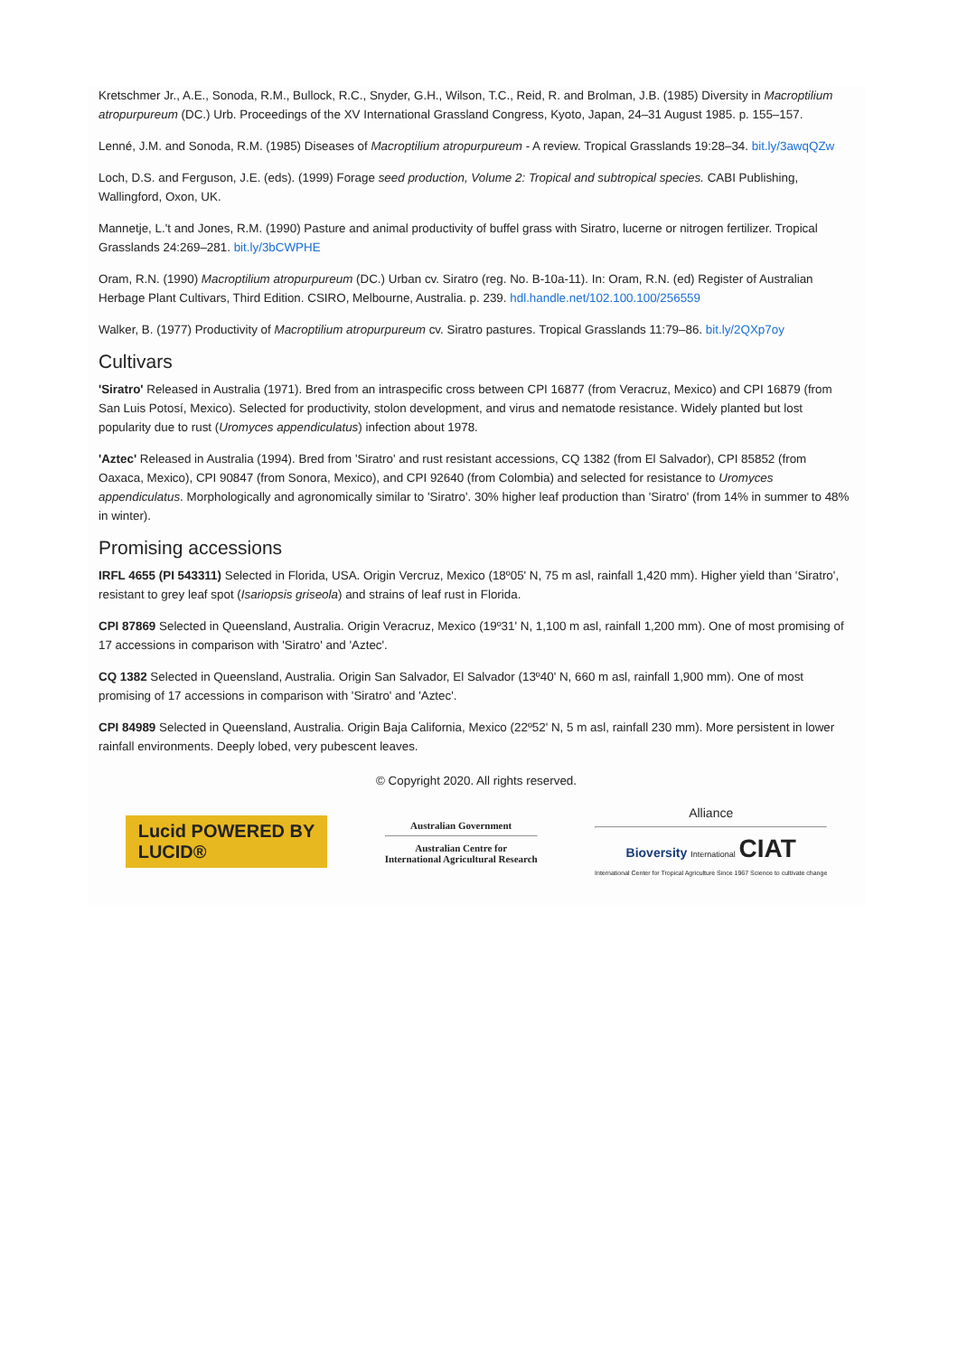Kretschmer Jr., A.E., Sonoda, R.M., Bullock, R.C., Snyder, G.H., Wilson, T.C., Reid, R. and Brolman, J.B. (1985) Diversity in Macroptilium atropurpureum (DC.) Urb. Proceedings of the XV International Grassland Congress, Kyoto, Japan, 24–31 August 1985. p. 155–157.
Lenné, J.M. and Sonoda, R.M. (1985) Diseases of Macroptilium atropurpureum - A review. Tropical Grasslands 19:28–34. bit.ly/3awqQZw
Loch, D.S. and Ferguson, J.E. (eds). (1999) Forage seed production, Volume 2: Tropical and subtropical species. CABI Publishing, Wallingford, Oxon, UK.
Mannetje, L.'t and Jones, R.M. (1990) Pasture and animal productivity of buffel grass with Siratro, lucerne or nitrogen fertilizer. Tropical Grasslands 24:269–281. bit.ly/3bCWPHE
Oram, R.N. (1990) Macroptilium atropurpureum (DC.) Urban cv. Siratro (reg. No. B-10a-11). In: Oram, R.N. (ed) Register of Australian Herbage Plant Cultivars, Third Edition. CSIRO, Melbourne, Australia. p. 239. hdl.handle.net/102.100.100/256559
Walker, B. (1977) Productivity of Macroptilium atropurpureum cv. Siratro pastures. Tropical Grasslands 11:79–86. bit.ly/2QXp7oy
Cultivars
'Siratro' Released in Australia (1971). Bred from an intraspecific cross between CPI 16877 (from Veracruz, Mexico) and CPI 16879 (from San Luis Potosí, Mexico). Selected for productivity, stolon development, and virus and nematode resistance. Widely planted but lost popularity due to rust (Uromyces appendiculatus) infection about 1978.
'Aztec' Released in Australia (1994). Bred from 'Siratro' and rust resistant accessions, CQ 1382 (from El Salvador), CPI 85852 (from Oaxaca, Mexico), CPI 90847 (from Sonora, Mexico), and CPI 92640 (from Colombia) and selected for resistance to Uromyces appendiculatus. Morphologically and agronomically similar to 'Siratro'. 30% higher leaf production than 'Siratro' (from 14% in summer to 48% in winter).
Promising accessions
IRFL 4655 (PI 543311) Selected in Florida, USA. Origin Vercruz, Mexico (18º05' N, 75 m asl, rainfall 1,420 mm). Higher yield than 'Siratro', resistant to grey leaf spot (Isariopsis griseola) and strains of leaf rust in Florida.
CPI 87869 Selected in Queensland, Australia. Origin Veracruz, Mexico (19º31' N, 1,100 m asl, rainfall 1,200 mm). One of most promising of 17 accessions in comparison with 'Siratro' and 'Aztec'.
CQ 1382 Selected in Queensland, Australia. Origin San Salvador, El Salvador (13º40' N, 660 m asl, rainfall 1,900 mm). One of most promising of 17 accessions in comparison with 'Siratro' and 'Aztec'.
CPI 84989 Selected in Queensland, Australia. Origin Baja California, Mexico (22º52' N, 5 m asl, rainfall 230 mm). More persistent in lower rainfall environments. Deeply lobed, very pubescent leaves.
© Copyright 2020. All rights reserved.
Lucid POWERED BY
LUCID®
Australian Government
Australian Centre for
International Agricultural Research
Alliance
Bioversity International CIAT
International Center for Tropical Agriculture Since 1967 Science to cultivate change